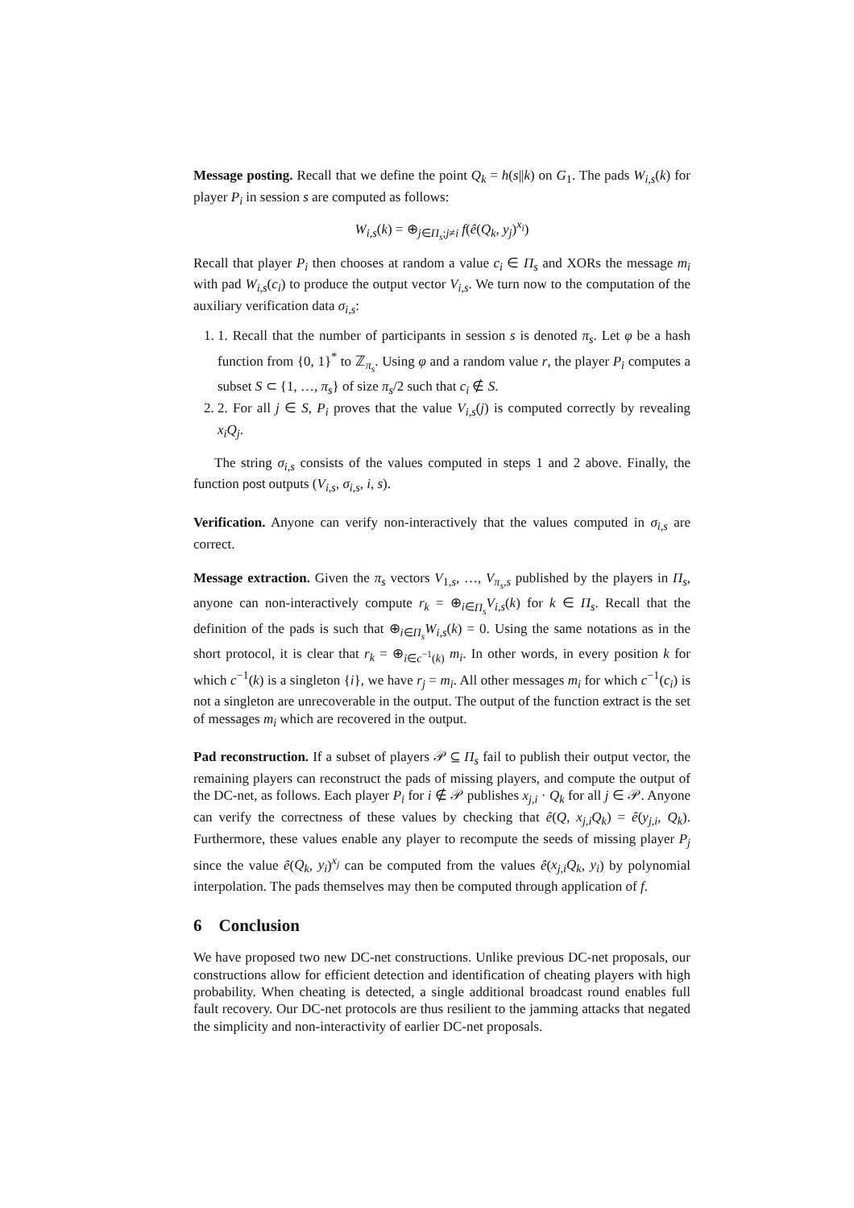Message posting. Recall that we define the point Q<sub>k</sub> = h(s||k) on G<sub>1</sub>. The pads W<sub>i,s</sub>(k) for player P<sub>i</sub> in session s are computed as follows:
W<sub>i,s</sub>(k) = ⊕<sub>j∈Π<sub>s</sub>;j≠i</sub> f(ê(Q<sub>k</sub>, y<sub>j</sub>)<sup>x<sub>i</sub></sup>)
Recall that player P<sub>i</sub> then chooses at random a value c<sub>i</sub> ∈ Π<sub>s</sub> and XORs the message m<sub>i</sub> with pad W<sub>i,s</sub>(c<sub>i</sub>) to produce the output vector V<sub>i,s</sub>. We turn now to the computation of the auxiliary verification data σ<sub>i,s</sub>:
1. 1. Recall that the number of participants in session s is denoted π<sub>s</sub>. Let φ be a hash function from {0, 1}<sup>*</sup> to ℤ<sub>π<sub>s</sub></sub>. Using φ and a random value r, the player P<sub>i</sub> computes a subset S ⊂ {1, …, π<sub>s</sub>} of size π<sub>s</sub>/2 such that c<sub>i</sub> ∉ S.
2. 2. For all j ∈ S, P<sub>i</sub> proves that the value V<sub>i,s</sub>(j) is computed correctly by revealing x<sub>i</sub>Q<sub>j</sub>.
The string σ<sub>i,s</sub> consists of the values computed in steps 1 and 2 above. Finally, the function post outputs (V<sub>i,s</sub>, σ<sub>i,s</sub>, i, s).
Verification. Anyone can verify non-interactively that the values computed in σ<sub>i,s</sub> are correct.
Message extraction. Given the π<sub>s</sub> vectors V<sub>1,s</sub>, …, V<sub>π<sub>s</sub>,s</sub> published by the players in Π<sub>s</sub>, anyone can non-interactively compute r<sub>k</sub> = ⊕<sub>i∈Π<sub>s</sub></sub>V<sub>i,s</sub>(k) for k ∈ Π<sub>s</sub>. Recall that the definition of the pads is such that ⊕<sub>i∈Π<sub>s</sub></sub>W<sub>i,s</sub>(k) = 0. Using the same notations as in the short protocol, it is clear that r<sub>k</sub> = ⊕<sub>i∈c<sup>−1</sup>(k)</sub> m<sub>i</sub>. In other words, in every position k for which c<sup>−1</sup>(k) is a singleton {i}, we have r<sub>j</sub> = m<sub>i</sub>. All other messages m<sub>i</sub> for which c<sup>−1</sup>(c<sub>i</sub>) is not a singleton are unrecoverable in the output. The output of the function extract is the set of messages m<sub>i</sub> which are recovered in the output.
Pad reconstruction. If a subset of players 𝒫 ⊆ Π<sub>s</sub> fail to publish their output vector, the remaining players can reconstruct the pads of missing players, and compute the output of the DC-net, as follows. Each player P<sub>i</sub> for i ∉ 𝒫 publishes x<sub>j,i</sub> · Q<sub>k</sub> for all j ∈ 𝒫. Anyone can verify the correctness of these values by checking that ê(Q, x<sub>j,i</sub>Q<sub>k</sub>) = ê(y<sub>j,i</sub>, Q<sub>k</sub>). Furthermore, these values enable any player to recompute the seeds of missing player P<sub>j</sub> since the value ê(Q<sub>k</sub>, y<sub>i</sub>)<sup>x<sub>j</sub></sup> can be computed from the values ê(x<sub>j,i</sub>Q<sub>k</sub>, y<sub>i</sub>) by polynomial interpolation. The pads themselves may then be computed through application of f.
6 Conclusion
We have proposed two new DC-net constructions. Unlike previous DC-net proposals, our constructions allow for efficient detection and identification of cheating players with high probability. When cheating is detected, a single additional broadcast round enables full fault recovery. Our DC-net protocols are thus resilient to the jamming attacks that negated the simplicity and non-interactivity of earlier DC-net proposals.